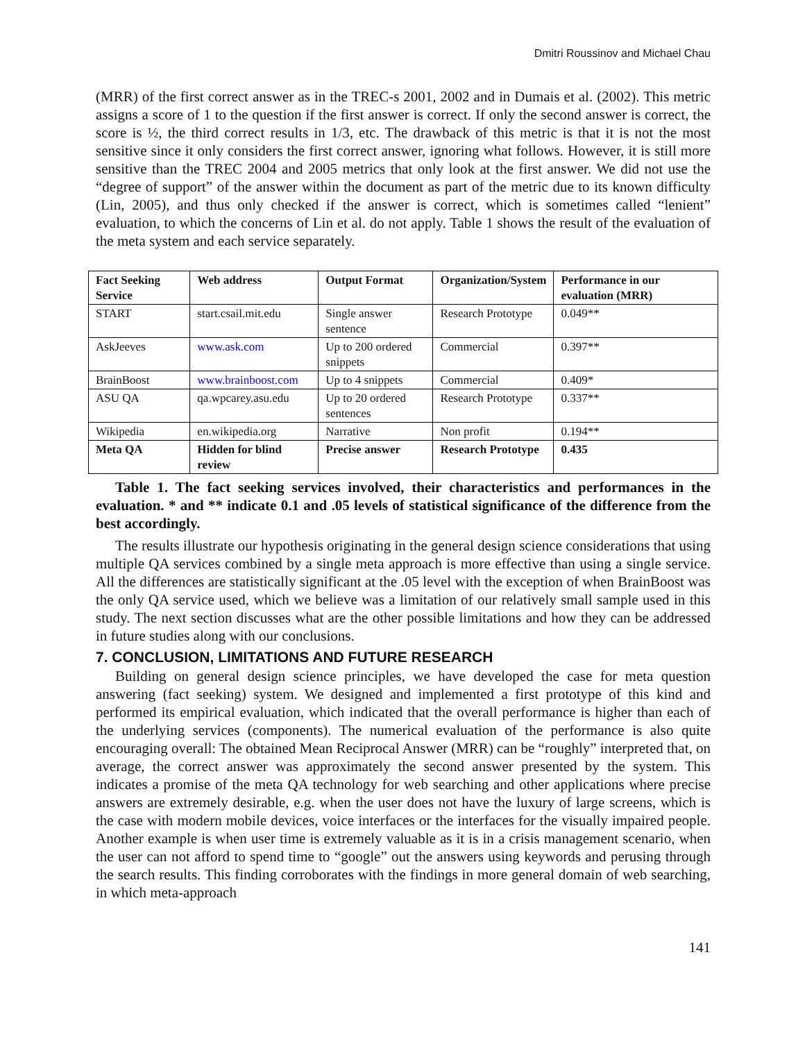Dmitri Roussinov and Michael Chau
(MRR) of the first correct answer as in the TREC-s 2001, 2002 and in Dumais et al. (2002). This metric assigns a score of 1 to the question if the first answer is correct. If only the second answer is correct, the score is ½, the third correct results in 1/3, etc. The drawback of this metric is that it is not the most sensitive since it only considers the first correct answer, ignoring what follows. However, it is still more sensitive than the TREC 2004 and 2005 metrics that only look at the first answer. We did not use the “degree of support” of the answer within the document as part of the metric due to its known difficulty (Lin, 2005), and thus only checked if the answer is correct, which is sometimes called “lenient” evaluation, to which the concerns of Lin et al. do not apply. Table 1 shows the result of the evaluation of the meta system and each service separately.
| Fact Seeking Service | Web address | Output Format | Organization/System | Performance in our evaluation (MRR) |
| --- | --- | --- | --- | --- |
| START | start.csail.mit.edu | Single answer sentence | Research Prototype | 0.049** |
| AskJeeves | www.ask.com | Up to 200 ordered snippets | Commercial | 0.397** |
| BrainBoost | www.brainboost.com | Up to 4 snippets | Commercial | 0.409* |
| ASU QA | qa.wpcarey.asu.edu | Up to 20 ordered sentences | Research Prototype | 0.337** |
| Wikipedia | en.wikipedia.org | Narrative | Non profit | 0.194** |
| Meta QA | Hidden for blind review | Precise answer | Research Prototype | 0.435 |
Table 1. The fact seeking services involved, their characteristics and performances in the evaluation. * and ** indicate 0.1 and .05 levels of statistical significance of the difference from the best accordingly.
The results illustrate our hypothesis originating in the general design science considerations that using multiple QA services combined by a single meta approach is more effective than using a single service. All the differences are statistically significant at the .05 level with the exception of when BrainBoost was the only QA service used, which we believe was a limitation of our relatively small sample used in this study. The next section discusses what are the other possible limitations and how they can be addressed in future studies along with our conclusions.
7. CONCLUSION, LIMITATIONS AND FUTURE RESEARCH
Building on general design science principles, we have developed the case for meta question answering (fact seeking) system. We designed and implemented a first prototype of this kind and performed its empirical evaluation, which indicated that the overall performance is higher than each of the underlying services (components). The numerical evaluation of the performance is also quite encouraging overall: The obtained Mean Reciprocal Answer (MRR) can be “roughly” interpreted that, on average, the correct answer was approximately the second answer presented by the system. This indicates a promise of the meta QA technology for web searching and other applications where precise answers are extremely desirable, e.g. when the user does not have the luxury of large screens, which is the case with modern mobile devices, voice interfaces or the interfaces for the visually impaired people. Another example is when user time is extremely valuable as it is in a crisis management scenario, when the user can not afford to spend time to “google” out the answers using keywords and perusing through the search results. This finding corroborates with the findings in more general domain of web searching, in which meta-approach
141